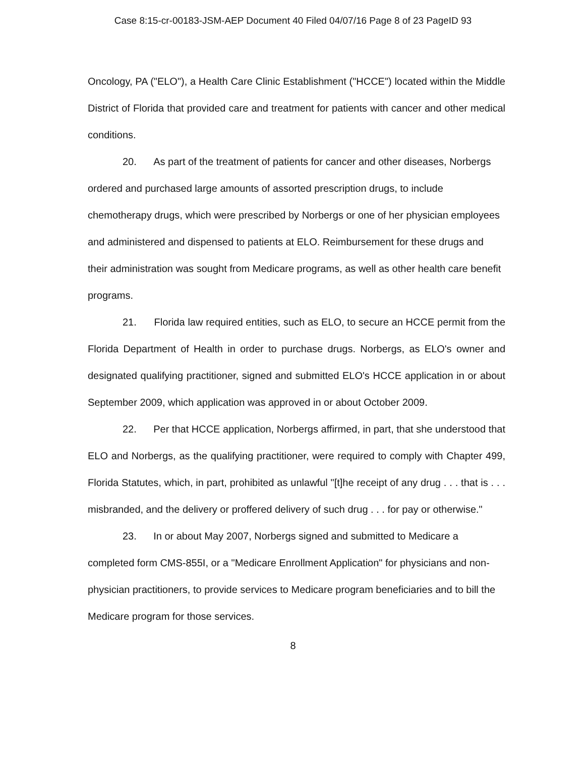Case 8:15-cr-00183-JSM-AEP Document 40 Filed 04/07/16 Page 8 of 23 PageID 93
Oncology, PA ("ELO"), a Health Care Clinic Establishment ("HCCE") located within the Middle District of Florida that provided care and treatment for patients with cancer and other medical conditions.
20. As part of the treatment of patients for cancer and other diseases, Norbergs ordered and purchased large amounts of assorted prescription drugs, to include chemotherapy drugs, which were prescribed by Norbergs or one of her physician employees and administered and dispensed to patients at ELO. Reimbursement for these drugs and their administration was sought from Medicare programs, as well as other health care benefit programs.
21. Florida law required entities, such as ELO, to secure an HCCE permit from the Florida Department of Health in order to purchase drugs. Norbergs, as ELO's owner and designated qualifying practitioner, signed and submitted ELO's HCCE application in or about September 2009, which application was approved in or about October 2009.
22. Per that HCCE application, Norbergs affirmed, in part, that she understood that ELO and Norbergs, as the qualifying practitioner, were required to comply with Chapter 499, Florida Statutes, which, in part, prohibited as unlawful "[t]he receipt of any drug . . . that is . . . misbranded, and the delivery or proffered delivery of such drug . . . for pay or otherwise."
23. In or about May 2007, Norbergs signed and submitted to Medicare a completed form CMS-855I, or a "Medicare Enrollment Application" for physicians and non-physician practitioners, to provide services to Medicare program beneficiaries and to bill the Medicare program for those services.
8